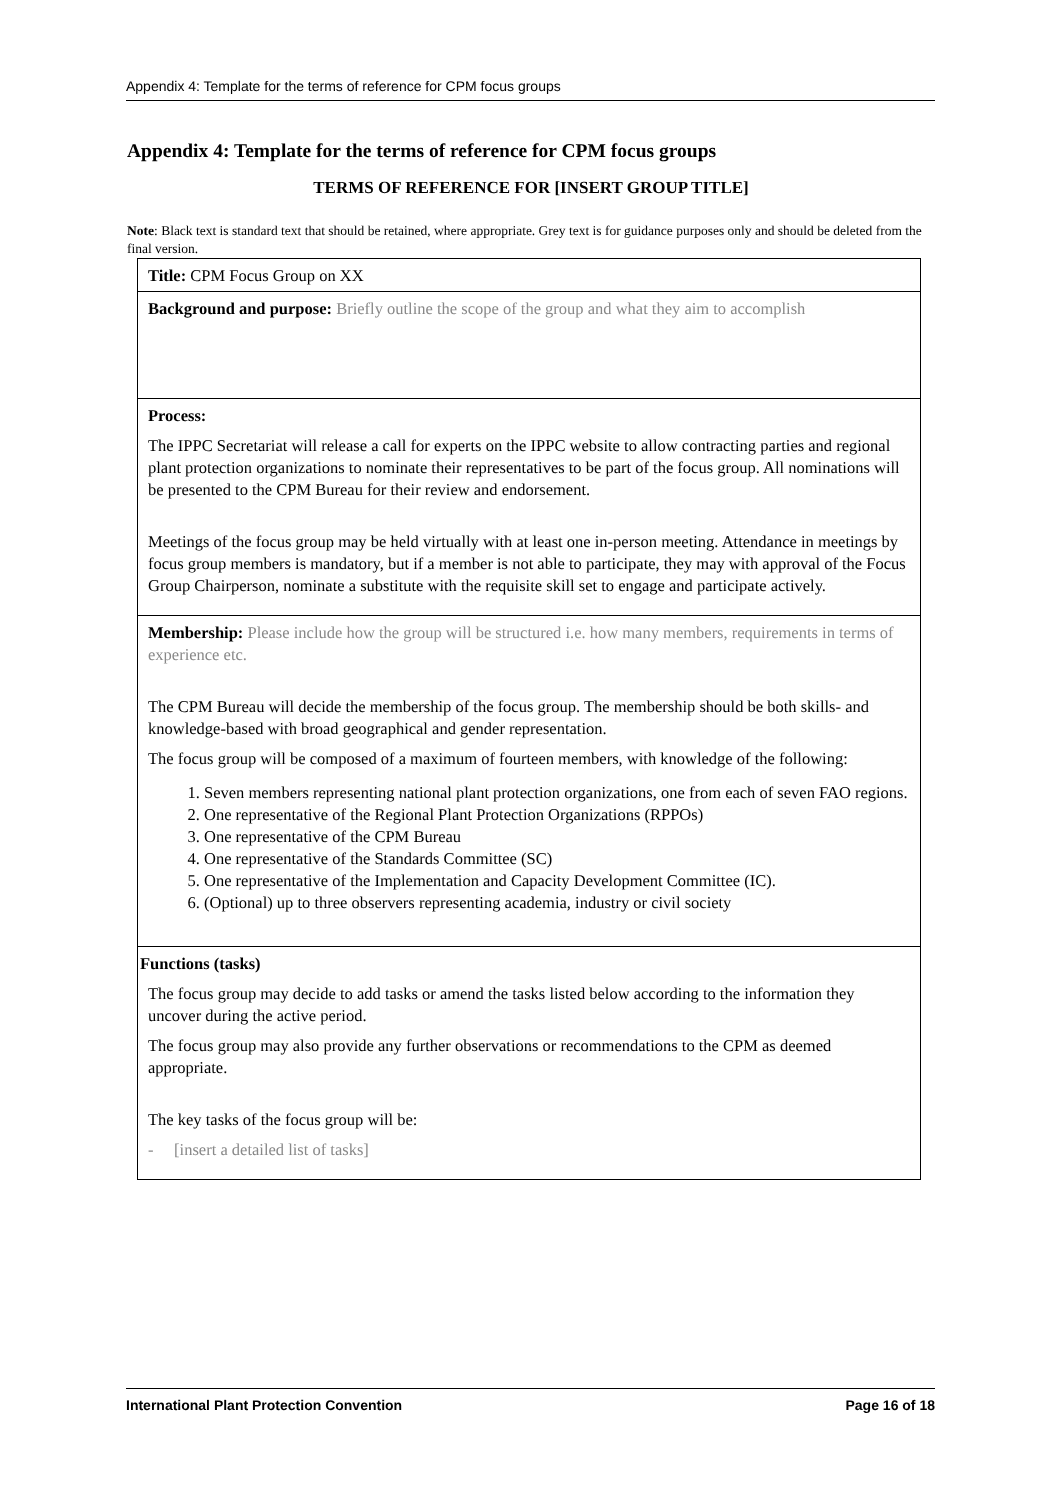Appendix 4: Template for the terms of reference for CPM focus groups
Appendix 4: Template for the terms of reference for CPM focus groups
TERMS OF REFERENCE FOR [INSERT GROUP TITLE]
Note: Black text is standard text that should be retained, where appropriate. Grey text is for guidance purposes only and should be deleted from the final version.
| Title: CPM Focus Group on XX |
| Background and purpose: Briefly outline the scope of the group and what they aim to accomplish |
| Process: The IPPC Secretariat will release a call for experts on the IPPC website to allow contracting parties and regional plant protection organizations to nominate their representatives to be part of the focus group. All nominations will be presented to the CPM Bureau for their review and endorsement. Meetings of the focus group may be held virtually with at least one in-person meeting. Attendance in meetings by focus group members is mandatory, but if a member is not able to participate, they may with approval of the Focus Group Chairperson, nominate a substitute with the requisite skill set to engage and participate actively. |
| Membership: Please include how the group will be structured i.e. how many members, requirements in terms of experience etc. The CPM Bureau will decide the membership of the focus group. The membership should be both skills- and knowledge-based with broad geographical and gender representation. The focus group will be composed of a maximum of fourteen members, with knowledge of the following: 1. Seven members representing national plant protection organizations, one from each of seven FAO regions. 2. One representative of the Regional Plant Protection Organizations (RPPOs) 3. One representative of the CPM Bureau 4. One representative of the Standards Committee (SC) 5. One representative of the Implementation and Capacity Development Committee (IC). 6. (Optional) up to three observers representing academia, industry or civil society |
| Functions (tasks) The focus group may decide to add tasks or amend the tasks listed below according to the information they uncover during the active period. The focus group may also provide any further observations or recommendations to the CPM as deemed appropriate. The key tasks of the focus group will be: - [insert a detailed list of tasks] |
International Plant Protection Convention Page 16 of 18